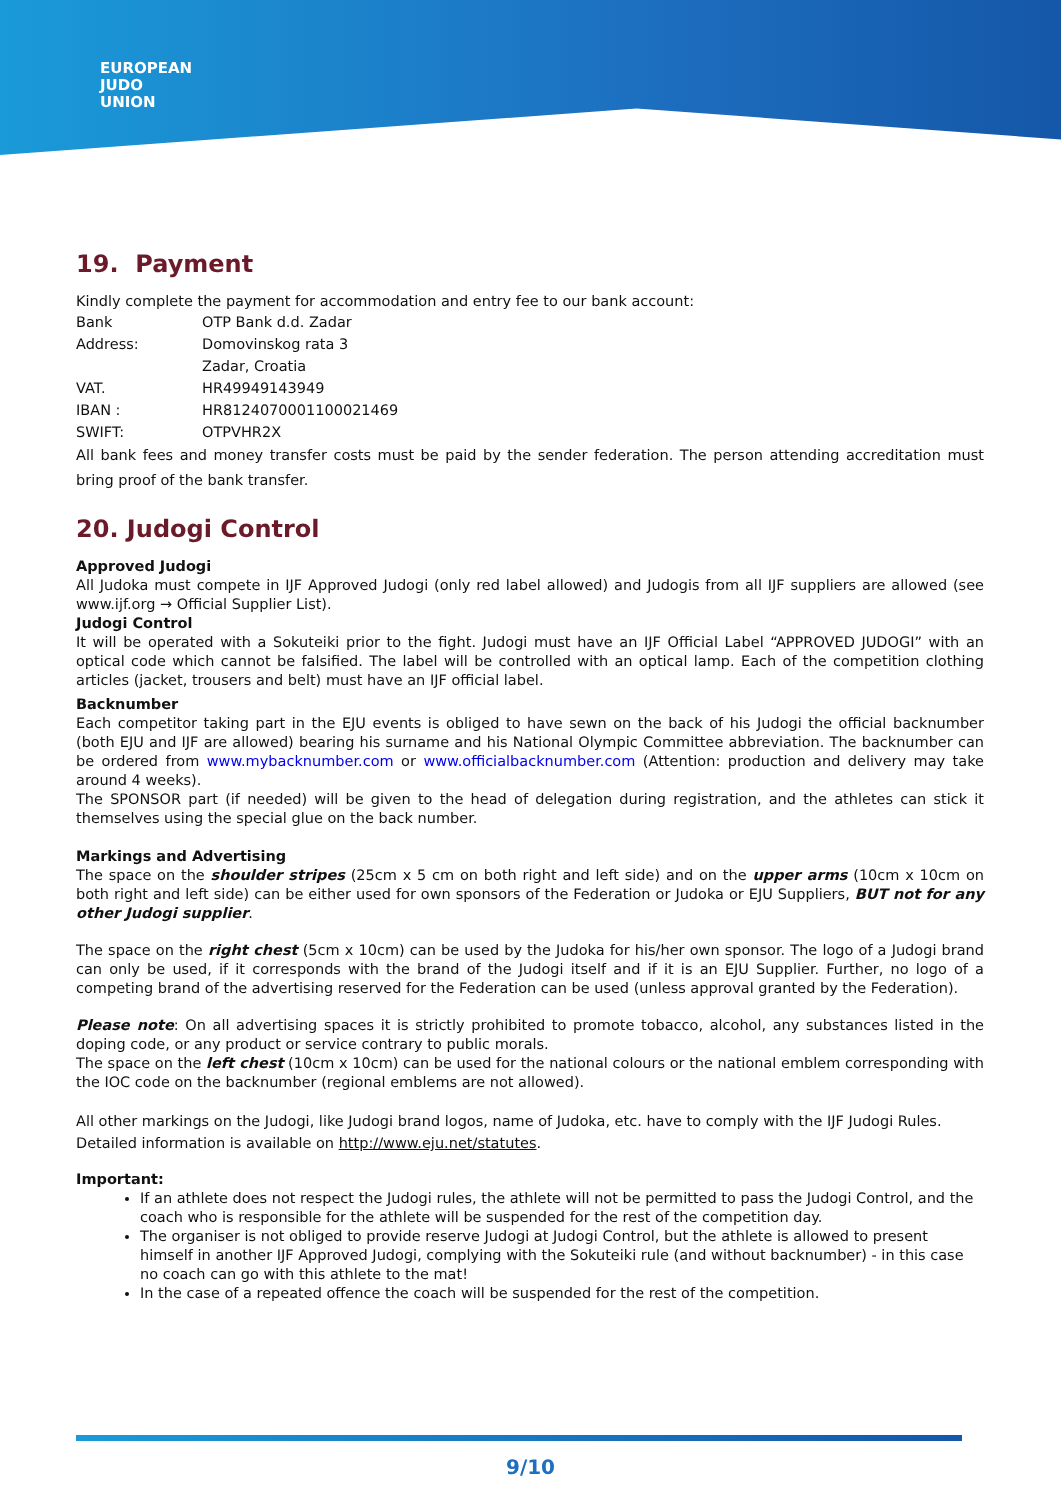EUROPEAN
JUDO
UNION
19. Payment
Kindly complete the payment for accommodation and entry fee to our bank account:
| Bank | OTP Bank d.d. Zadar |
| Address: | Domovinskog rata 3 |
| | Zadar, Croatia |
| VAT. | HR49949143949 |
| IBAN : | HR8124070001100021469 |
| SWIFT: | OTPVHR2X |
All bank fees and money transfer costs must be paid by the sender federation. The person attending accreditation must bring proof of the bank transfer.
20. Judogi Control
Approved Judogi
All Judoka must compete in IJF Approved Judogi (only red label allowed) and Judogis from all IJF suppliers are allowed (see www.ijf.org → Official Supplier List).
Judogi Control
It will be operated with a Sokuteiki prior to the fight. Judogi must have an IJF Official Label “APPROVED JUDOGI” with an optical code which cannot be falsified. The label will be controlled with an optical lamp. Each of the competition clothing articles (jacket, trousers and belt) must have an IJF official label.
Backnumber
Each competitor taking part in the EJU events is obliged to have sewn on the back of his Judogi the official backnumber (both EJU and IJF are allowed) bearing his surname and his National Olympic Committee abbreviation. The backnumber can be ordered from www.mybacknumber.com or www.officialbacknumber.com (Attention: production and delivery may take around 4 weeks).
The SPONSOR part (if needed) will be given to the head of delegation during registration, and the athletes can stick it themselves using the special glue on the back number.
Markings and Advertising
The space on the shoulder stripes (25cm x 5 cm on both right and left side) and on the upper arms (10cm x 10cm on both right and left side) can be either used for own sponsors of the Federation or Judoka or EJU Suppliers, BUT not for any other Judogi supplier.
The space on the right chest (5cm x 10cm) can be used by the Judoka for his/her own sponsor. The logo of a Judogi brand can only be used, if it corresponds with the brand of the Judogi itself and if it is an EJU Supplier. Further, no logo of a competing brand of the advertising reserved for the Federation can be used (unless approval granted by the Federation).
Please note: On all advertising spaces it is strictly prohibited to promote tobacco, alcohol, any substances listed in the doping code, or any product or service contrary to public morals.
The space on the left chest (10cm x 10cm) can be used for the national colours or the national emblem corresponding with the IOC code on the backnumber (regional emblems are not allowed).
All other markings on the Judogi, like Judogi brand logos, name of Judoka, etc. have to comply with the IJF Judogi Rules.
Detailed information is available on http://www.eju.net/statutes.
Important:
If an athlete does not respect the Judogi rules, the athlete will not be permitted to pass the Judogi Control, and the coach who is responsible for the athlete will be suspended for the rest of the competition day.
The organiser is not obliged to provide reserve Judogi at Judogi Control, but the athlete is allowed to present himself in another IJF Approved Judogi, complying with the Sokuteiki rule (and without backnumber) - in this case no coach can go with this athlete to the mat!
In the case of a repeated offence the coach will be suspended for the rest of the competition.
9/10